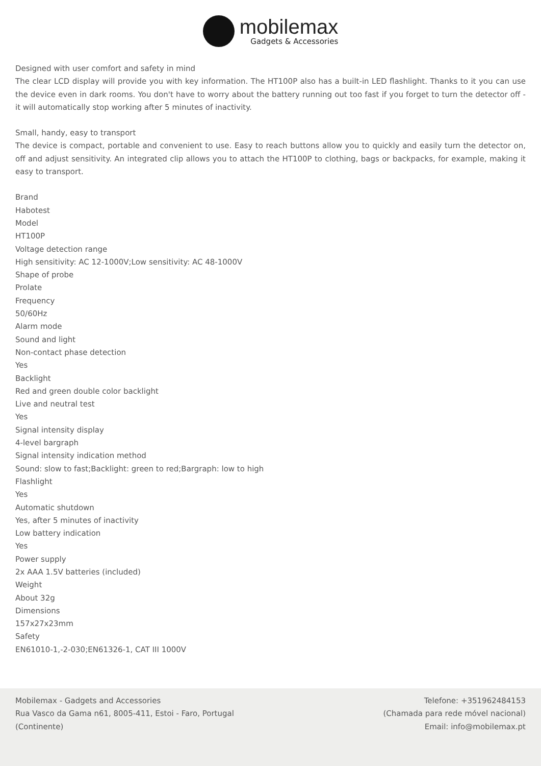mobilemax
Gadgets & Accessories
Designed with user comfort and safety in mind
The clear LCD display will provide you with key information. The HT100P also has a built-in LED flashlight. Thanks to it you can use the device even in dark rooms. You don't have to worry about the battery running out too fast if you forget to turn the detector off - it will automatically stop working after 5 minutes of inactivity.
Small, handy, easy to transport
The device is compact, portable and convenient to use. Easy to reach buttons allow you to quickly and easily turn the detector on, off and adjust sensitivity. An integrated clip allows you to attach the HT100P to clothing, bags or backpacks, for example, making it easy to transport.
Brand
Habotest
Model
HT100P
Voltage detection range
High sensitivity: AC 12-1000V;Low sensitivity: AC 48-1000V
Shape of probe
Prolate
Frequency
50/60Hz
Alarm mode
Sound and light
Non-contact phase detection
Yes
Backlight
Red and green double color backlight
Live and neutral test
Yes
Signal intensity display
4-level bargraph
Signal intensity indication method
Sound: slow to fast;Backlight: green to red;Bargraph: low to high
Flashlight
Yes
Automatic shutdown
Yes, after 5 minutes of inactivity
Low battery indication
Yes
Power supply
2x AAA 1.5V batteries (included)
Weight
About 32g
Dimensions
157x27x23mm
Safety
EN61010-1,-2-030;EN61326-1, CAT III 1000V
Mobilemax - Gadgets and Accessories
Rua Vasco da Gama n61, 8005-411, Estoi - Faro, Portugal
(Continente)
Telefone: +351962484153
(Chamada para rede móvel nacional)
Email: info@mobilemax.pt